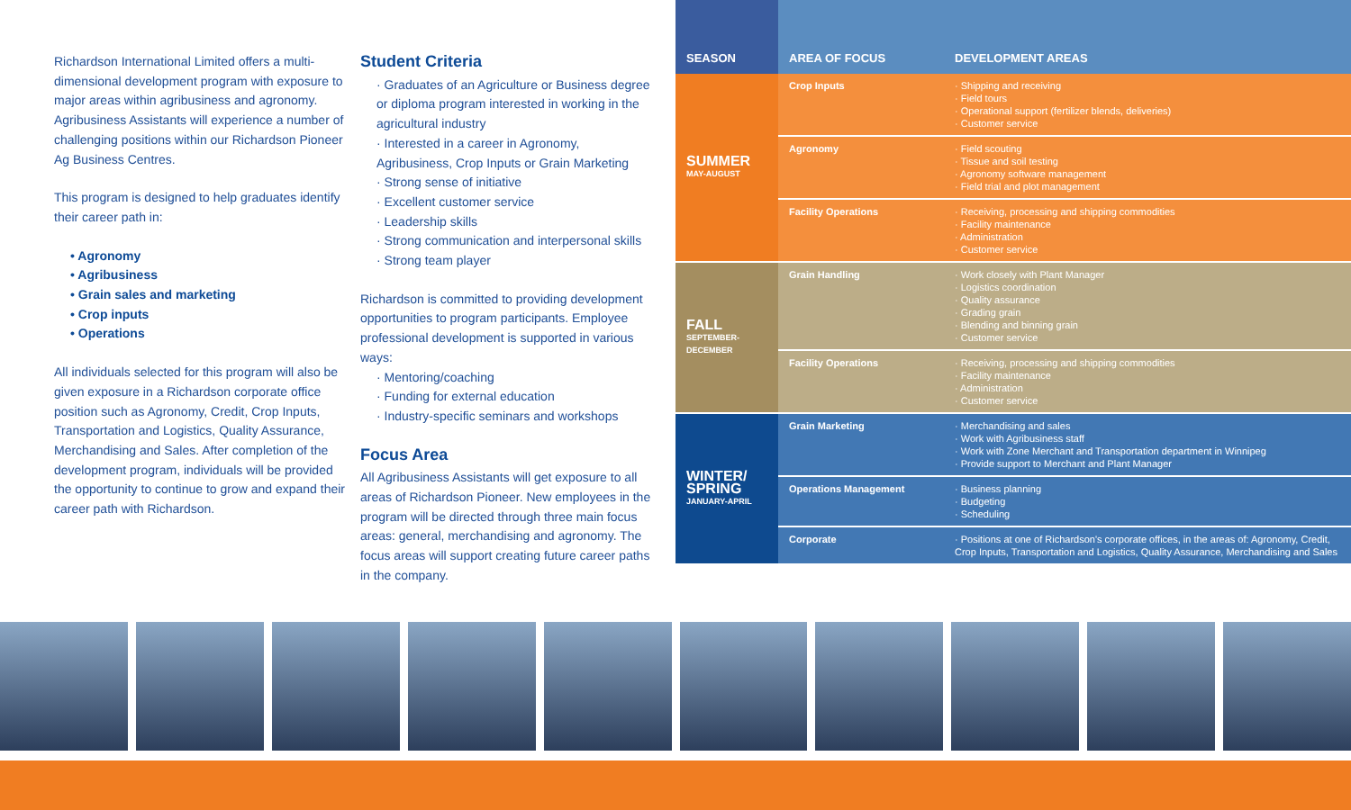Richardson International Limited offers a multi-dimensional development program with exposure to major areas within agribusiness and agronomy. Agribusiness Assistants will experience a number of challenging positions within our Richardson Pioneer Ag Business Centres.
This program is designed to help graduates identify their career path in:
• Agronomy
• Agribusiness
• Grain sales and marketing
• Crop inputs
• Operations
All individuals selected for this program will also be given exposure in a Richardson corporate office position such as Agronomy, Credit, Crop Inputs, Transportation and Logistics, Quality Assurance, Merchandising and Sales. After completion of the development program, individuals will be provided the opportunity to continue to grow and expand their career path with Richardson.
Student Criteria
· Graduates of an Agriculture or Business degree or diploma program interested in working in the agricultural industry
· Interested in a career in Agronomy, Agribusiness, Crop Inputs or Grain Marketing
· Strong sense of initiative
· Excellent customer service
· Leadership skills
· Strong communication and interpersonal skills
· Strong team player
Richardson is committed to providing development opportunities to program participants. Employee professional development is supported in various ways:
· Mentoring/coaching
· Funding for external education
· Industry-specific seminars and workshops
Focus Area
All Agribusiness Assistants will get exposure to all areas of Richardson Pioneer. New employees in the program will be directed through three main focus areas: general, merchandising and agronomy. The focus areas will support creating future career paths in the company.
| SEASON | AREA OF FOCUS | DEVELOPMENT AREAS |
| --- | --- | --- |
| SUMMER MAY-AUGUST | Crop Inputs | · Shipping and receiving · Field tours · Operational support (fertilizer blends, deliveries) · Customer service |
| | Agronomy | · Field scouting · Tissue and soil testing · Agronomy software management · Field trial and plot management |
| | Facility Operations | · Receiving, processing and shipping commodities · Facility maintenance · Administration · Customer service |
| FALL SEPTEMBER-DECEMBER | Grain Handling | · Work closely with Plant Manager · Logistics coordination · Quality assurance · Grading grain · Blending and binning grain · Customer service |
| | Facility Operations | · Receiving, processing and shipping commodities · Facility maintenance · Administration · Customer service |
| WINTER/ SPRING JANUARY-APRIL | Grain Marketing | · Merchandising and sales · Work with Agribusiness staff · Work with Zone Merchant and Transportation department in Winnipeg · Provide support to Merchant and Plant Manager |
| | Operations Management | · Business planning · Budgeting · Scheduling |
| | Corporate | · Positions at one of Richardson's corporate offices, in the areas of: Agronomy, Credit, Crop Inputs, Transportation and Logistics, Quality Assurance, Merchandising and Sales |